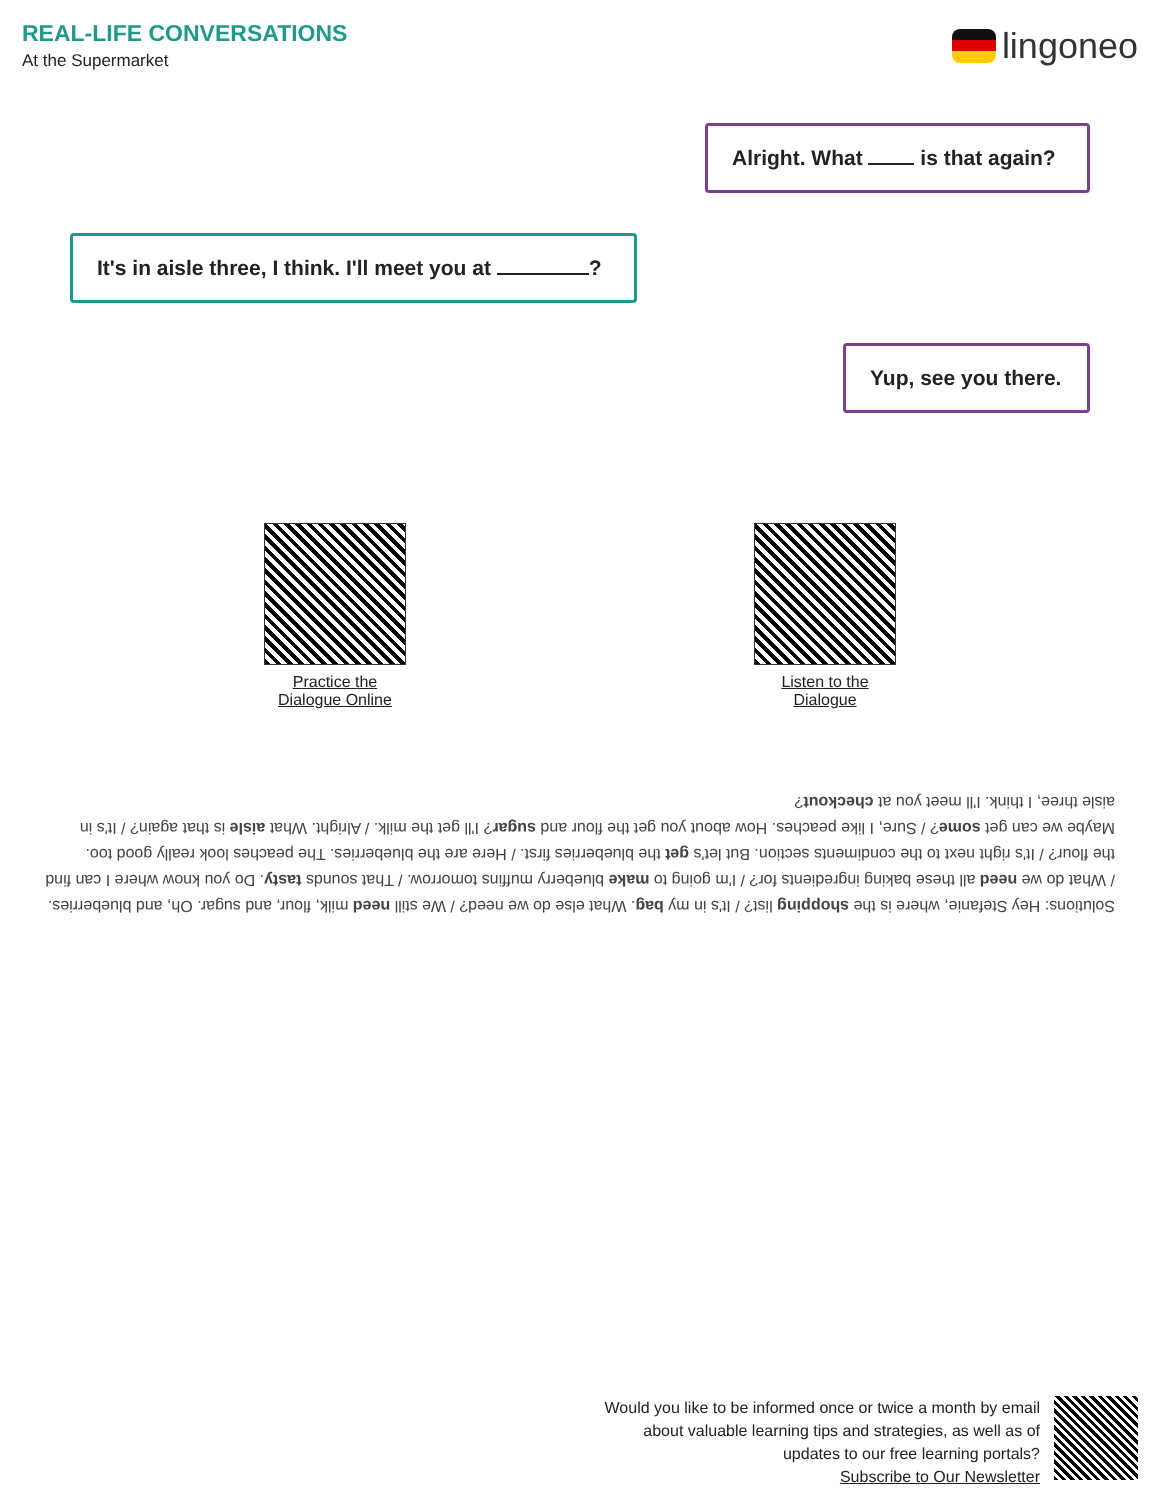REAL-LIFE CONVERSATIONS
At the Supermarket
lingoneo
Alright. What is that again?
It's in aisle three, I think. I'll meet you at ?
Yup, see you there.
Practice the
Dialogue Online
Listen to the
Dialogue
Solutions: Hey Stefanie, where is the shopping list? / It's in my bag. What else do we need? / We still need milk, flour, and sugar. Oh, and blueberries. / What do we need all these baking ingredients for? / I'm going to make blueberry muffins tomorrow. / That sounds tasty. Do you know where I can find the flour? / It's right next to the condiments section. But let's get the blueberries first. / Here are the blueberries. The peaches look really good too. Maybe we can get some? / Sure, I like peaches. How about you get the flour and sugar? I'll get the milk. / Alright. What aisle is that again? / It's in aisle three, I think. I'll meet you at checkout?
Would you like to be informed once or twice a month by email
about valuable learning tips and strategies, as well as of
updates to our free learning portals?
Subscribe to Our Newsletter